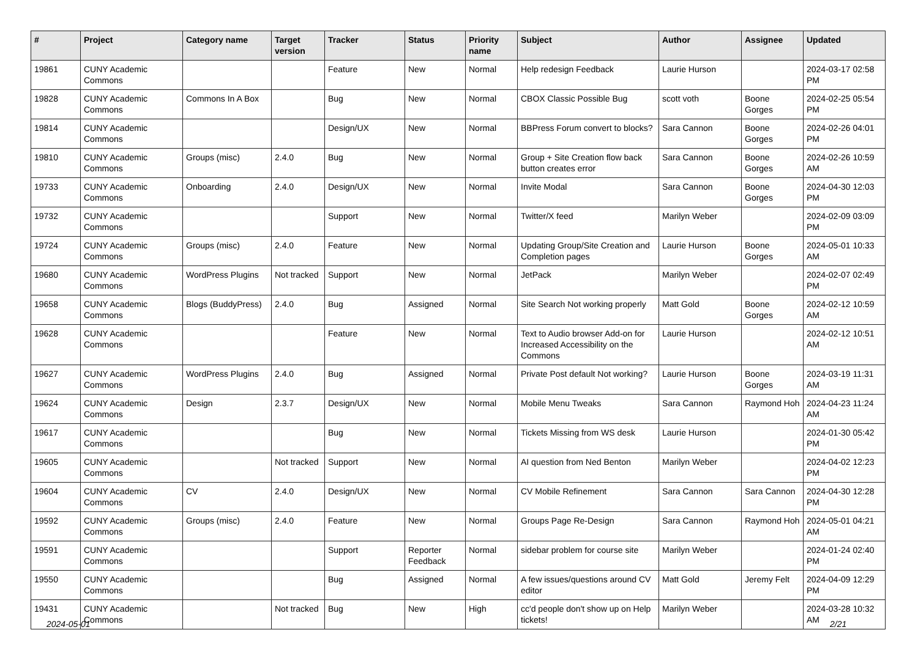| # | Project | Category name | Target version | Tracker | Status | Priority name | Subject | Author | Assignee | Updated |
| --- | --- | --- | --- | --- | --- | --- | --- | --- | --- | --- |
| 19861 | CUNY Academic Commons | | | Feature | New | Normal | Help redesign Feedback | Laurie Hurson | | 2024-03-17 02:58 PM |
| 19828 | CUNY Academic Commons | Commons In A Box | | Bug | New | Normal | CBOX Classic Possible Bug | scott voth | Boone Gorges | 2024-02-25 05:54 PM |
| 19814 | CUNY Academic Commons | | | Design/UX | New | Normal | BBPress Forum convert to blocks? | Sara Cannon | Boone Gorges | 2024-02-26 04:01 PM |
| 19810 | CUNY Academic Commons | Groups (misc) | 2.4.0 | Bug | New | Normal | Group + Site Creation flow back button creates error | Sara Cannon | Boone Gorges | 2024-02-26 10:59 AM |
| 19733 | CUNY Academic Commons | Onboarding | 2.4.0 | Design/UX | New | Normal | Invite Modal | Sara Cannon | Boone Gorges | 2024-04-30 12:03 PM |
| 19732 | CUNY Academic Commons | | | Support | New | Normal | Twitter/X feed | Marilyn Weber | | 2024-02-09 03:09 PM |
| 19724 | CUNY Academic Commons | Groups (misc) | 2.4.0 | Feature | New | Normal | Updating Group/Site Creation and Completion pages | Laurie Hurson | Boone Gorges | 2024-05-01 10:33 AM |
| 19680 | CUNY Academic Commons | WordPress Plugins | Not tracked | Support | New | Normal | JetPack | Marilyn Weber | | 2024-02-07 02:49 PM |
| 19658 | CUNY Academic Commons | Blogs (BuddyPress) | 2.4.0 | Bug | Assigned | Normal | Site Search Not working properly | Matt Gold | Boone Gorges | 2024-02-12 10:59 AM |
| 19628 | CUNY Academic Commons | | | Feature | New | Normal | Text to Audio browser Add-on for Increased Accessibility on the Commons | Laurie Hurson | | 2024-02-12 10:51 AM |
| 19627 | CUNY Academic Commons | WordPress Plugins | 2.4.0 | Bug | Assigned | Normal | Private Post default Not working? | Laurie Hurson | Boone Gorges | 2024-03-19 11:31 AM |
| 19624 | CUNY Academic Commons | Design | 2.3.7 | Design/UX | New | Normal | Mobile Menu Tweaks | Sara Cannon | Raymond Hoh | 2024-04-23 11:24 AM |
| 19617 | CUNY Academic Commons | | | Bug | New | Normal | Tickets Missing from WS desk | Laurie Hurson | | 2024-01-30 05:42 PM |
| 19605 | CUNY Academic Commons | | Not tracked | Support | New | Normal | AI question from Ned Benton | Marilyn Weber | | 2024-04-02 12:23 PM |
| 19604 | CUNY Academic Commons | CV | 2.4.0 | Design/UX | New | Normal | CV Mobile Refinement | Sara Cannon | Sara Cannon | 2024-04-30 12:28 PM |
| 19592 | CUNY Academic Commons | Groups (misc) | 2.4.0 | Feature | New | Normal | Groups Page Re-Design | Sara Cannon | Raymond Hoh | 2024-05-01 04:21 AM |
| 19591 | CUNY Academic Commons | | | Support | Reporter Feedback | Normal | sidebar problem for course site | Marilyn Weber | | 2024-01-24 02:40 PM |
| 19550 | CUNY Academic Commons | | | Bug | Assigned | Normal | A few issues/questions around CV editor | Matt Gold | Jeremy Felt | 2024-04-09 12:29 PM |
| 19431 | CUNY Academic Commons | | Not tracked | Bug | New | High | cc'd people don't show up on Help tickets! | Marilyn Weber | | 2024-03-28 10:32 AM |
2024-05-01 2/21